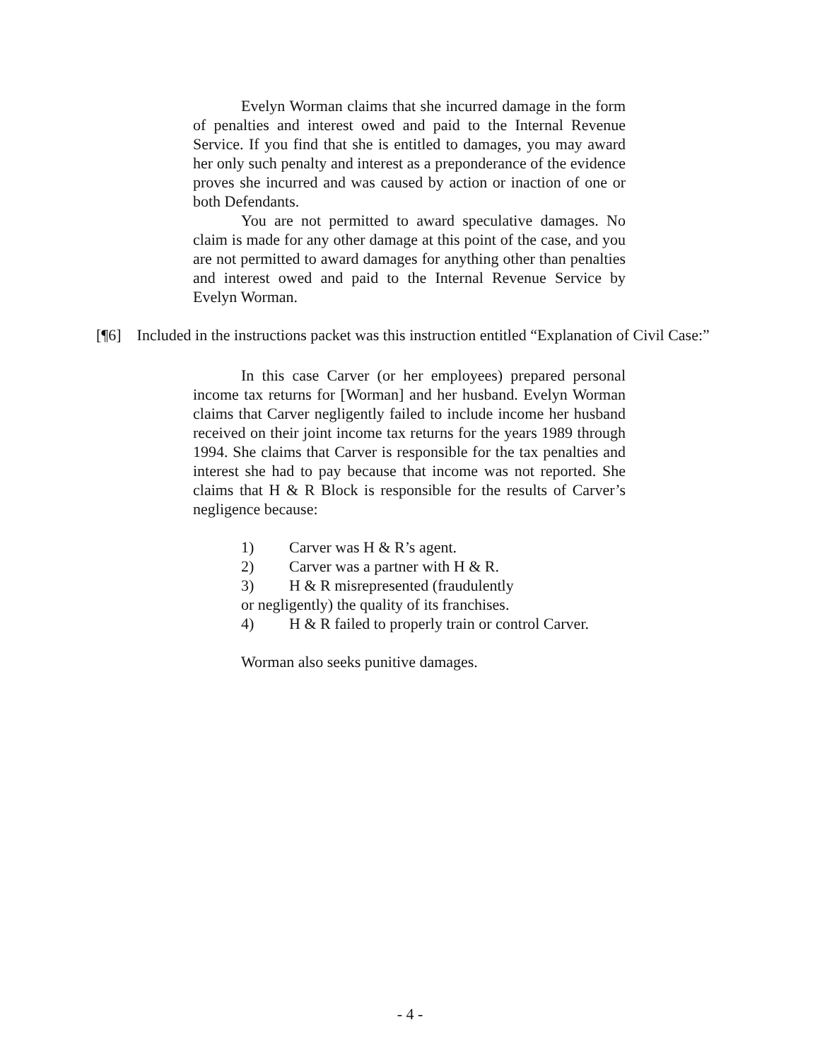Evelyn Worman claims that she incurred damage in the form of penalties and interest owed and paid to the Internal Revenue Service. If you find that she is entitled to damages, you may award her only such penalty and interest as a preponderance of the evidence proves she incurred and was caused by action or inaction of one or both Defendants.
You are not permitted to award speculative damages. No claim is made for any other damage at this point of the case, and you are not permitted to award damages for anything other than penalties and interest owed and paid to the Internal Revenue Service by Evelyn Worman.
[¶6] Included in the instructions packet was this instruction entitled “Explanation of Civil Case:”
In this case Carver (or her employees) prepared personal income tax returns for [Worman] and her husband. Evelyn Worman claims that Carver negligently failed to include income her husband received on their joint income tax returns for the years 1989 through 1994. She claims that Carver is responsible for the tax penalties and interest she had to pay because that income was not reported. She claims that H & R Block is responsible for the results of Carver’s negligence because:
1) Carver was H & R’s agent.
2) Carver was a partner with H & R.
3) H & R misrepresented (fraudulently
or negligently) the quality of its franchises.
4) H & R failed to properly train or control Carver.
Worman also seeks punitive damages.
- 4 -